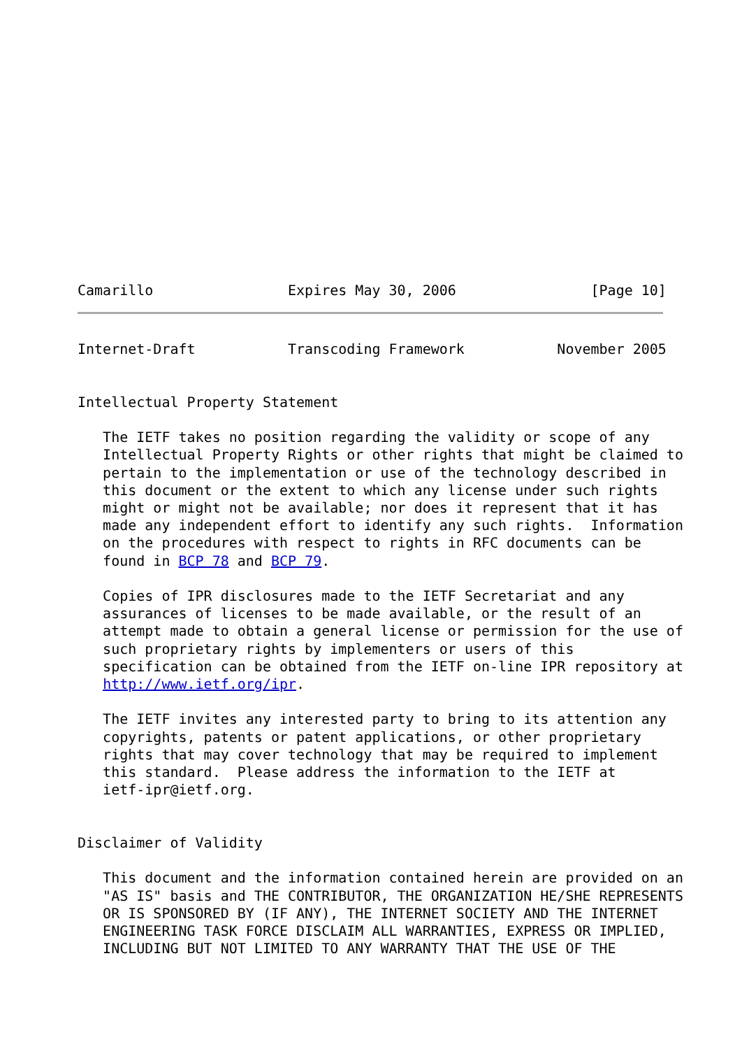Camarillo                Expires May 30, 2006                [Page 10]
Internet-Draft           Transcoding Framework           November 2005


Intellectual Property Statement

   The IETF takes no position regarding the validity or scope of any
   Intellectual Property Rights or other rights that might be claimed to
   pertain to the implementation or use of the technology described in
   this document or the extent to which any license under such rights
   might or might not be available; nor does it represent that it has
   made any independent effort to identify any such rights.  Information
   on the procedures with respect to rights in RFC documents can be
   found in BCP 78 and BCP 79.

   Copies of IPR disclosures made to the IETF Secretariat and any
   assurances of licenses to be made available, or the result of an
   attempt made to obtain a general license or permission for the use of
   such proprietary rights by implementers or users of this
   specification can be obtained from the IETF on-line IPR repository at
   http://www.ietf.org/ipr.

   The IETF invites any interested party to bring to its attention any
   copyrights, patents or patent applications, or other proprietary
   rights that may cover technology that may be required to implement
   this standard.  Please address the information to the IETF at
   ietf-ipr@ietf.org.


Disclaimer of Validity

   This document and the information contained herein are provided on an
   "AS IS" basis and THE CONTRIBUTOR, THE ORGANIZATION HE/SHE REPRESENTS
   OR IS SPONSORED BY (IF ANY), THE INTERNET SOCIETY AND THE INTERNET
   ENGINEERING TASK FORCE DISCLAIM ALL WARRANTIES, EXPRESS OR IMPLIED,
   INCLUDING BUT NOT LIMITED TO ANY WARRANTY THAT THE USE OF THE